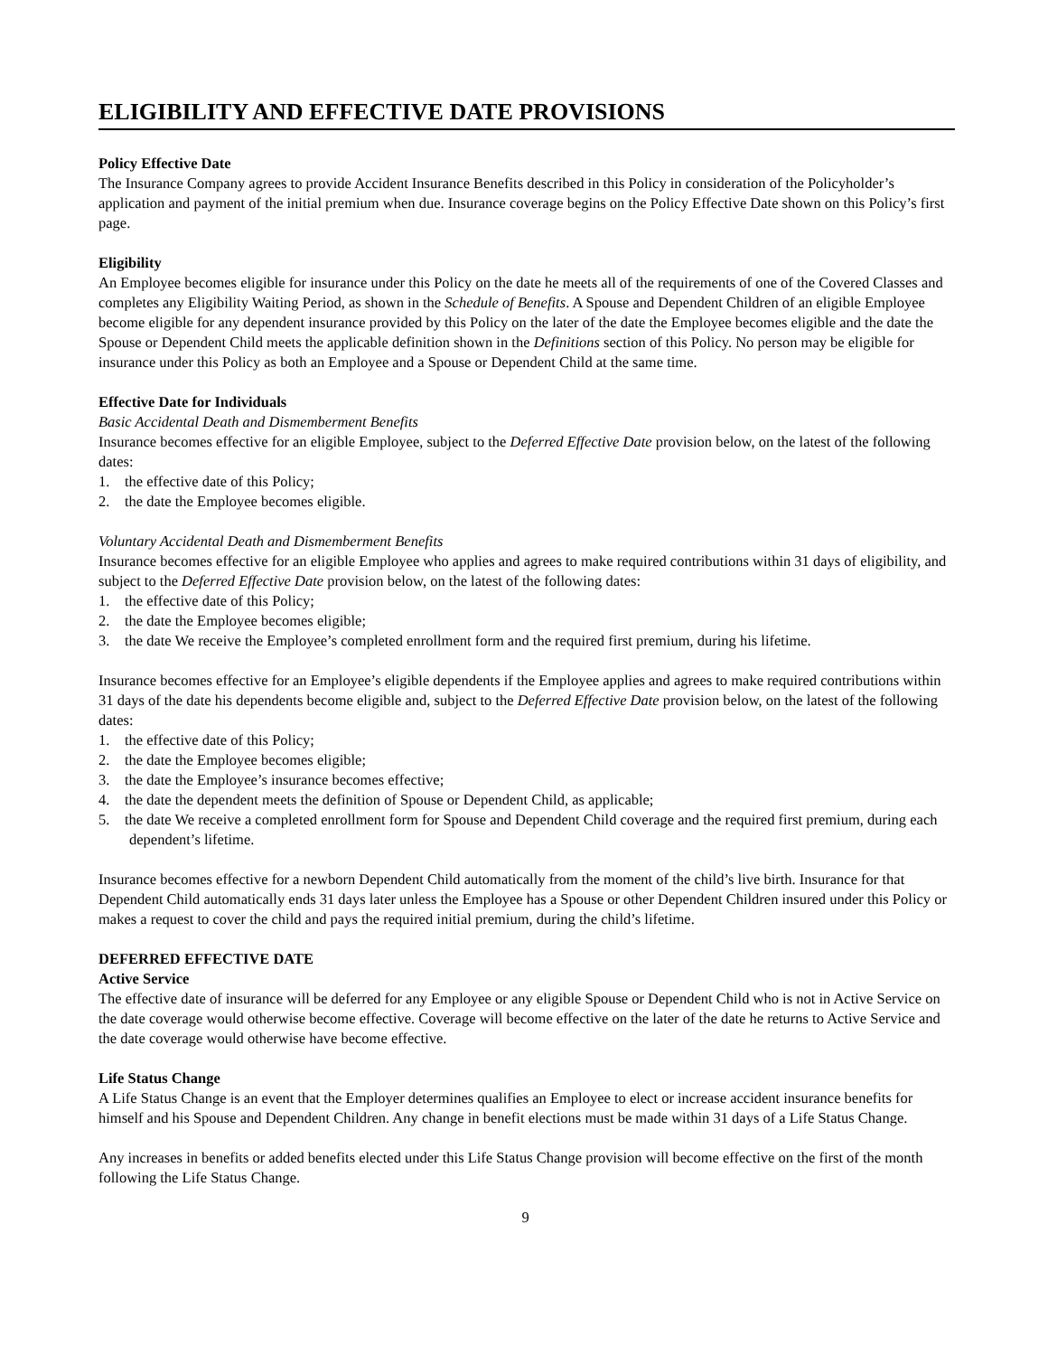ELIGIBILITY AND EFFECTIVE DATE PROVISIONS
Policy Effective Date
The Insurance Company agrees to provide Accident Insurance Benefits described in this Policy in consideration of the Policyholder’s application and payment of the initial premium when due. Insurance coverage begins on the Policy Effective Date shown on this Policy’s first page.
Eligibility
An Employee becomes eligible for insurance under this Policy on the date he meets all of the requirements of one of the Covered Classes and completes any Eligibility Waiting Period, as shown in the Schedule of Benefits. A Spouse and Dependent Children of an eligible Employee become eligible for any dependent insurance provided by this Policy on the later of the date the Employee becomes eligible and the date the Spouse or Dependent Child meets the applicable definition shown in the Definitions section of this Policy. No person may be eligible for insurance under this Policy as both an Employee and a Spouse or Dependent Child at the same time.
Effective Date for Individuals
Basic Accidental Death and Dismemberment Benefits
Insurance becomes effective for an eligible Employee, subject to the Deferred Effective Date provision below, on the latest of the following dates:
1. the effective date of this Policy;
2. the date the Employee becomes eligible.
Voluntary Accidental Death and Dismemberment Benefits
Insurance becomes effective for an eligible Employee who applies and agrees to make required contributions within 31 days of eligibility, and subject to the Deferred Effective Date provision below, on the latest of the following dates:
1. the effective date of this Policy;
2. the date the Employee becomes eligible;
3. the date We receive the Employee’s completed enrollment form and the required first premium, during his lifetime.
Insurance becomes effective for an Employee’s eligible dependents if the Employee applies and agrees to make required contributions within 31 days of the date his dependents become eligible and, subject to the Deferred Effective Date provision below, on the latest of the following dates:
1. the effective date of this Policy;
2. the date the Employee becomes eligible;
3. the date the Employee’s insurance becomes effective;
4. the date the dependent meets the definition of Spouse or Dependent Child, as applicable;
5. the date We receive a completed enrollment form for Spouse and Dependent Child coverage and the required first premium, during each dependent’s lifetime.
Insurance becomes effective for a newborn Dependent Child automatically from the moment of the child’s live birth. Insurance for that Dependent Child automatically ends 31 days later unless the Employee has a Spouse or other Dependent Children insured under this Policy or makes a request to cover the child and pays the required initial premium, during the child’s lifetime.
DEFERRED EFFECTIVE DATE
Active Service
The effective date of insurance will be deferred for any Employee or any eligible Spouse or Dependent Child who is not in Active Service on the date coverage would otherwise become effective. Coverage will become effective on the later of the date he returns to Active Service and the date coverage would otherwise have become effective.
Life Status Change
A Life Status Change is an event that the Employer determines qualifies an Employee to elect or increase accident insurance benefits for himself and his Spouse and Dependent Children. Any change in benefit elections must be made within 31 days of a Life Status Change.
Any increases in benefits or added benefits elected under this Life Status Change provision will become effective on the first of the month following the Life Status Change.
9